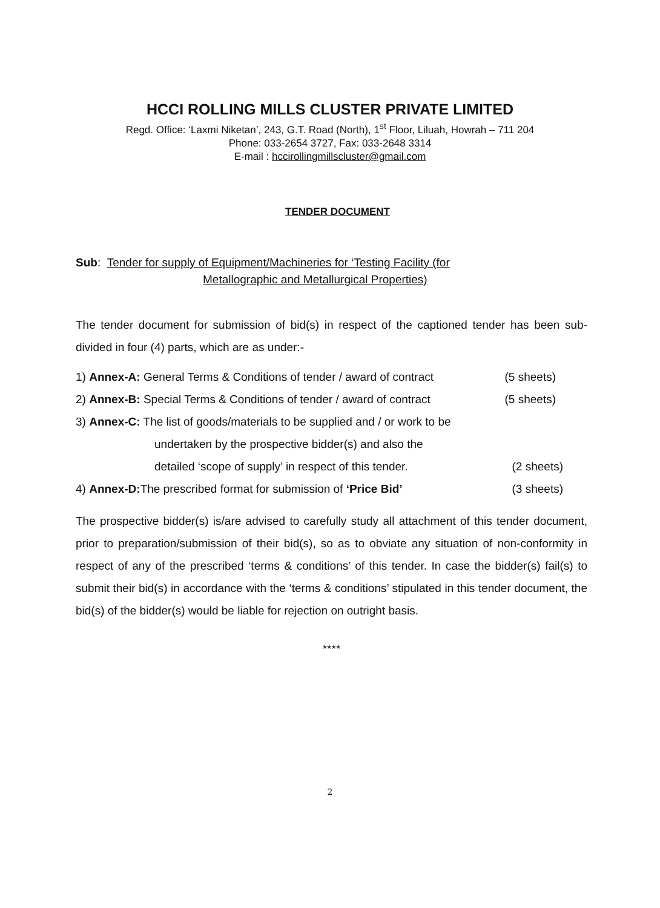HCCI ROLLING MILLS CLUSTER PRIVATE LIMITED
Regd. Office: ‘Laxmi Niketan’, 243, G.T. Road (North), 1<sup>st</sup> Floor, Liluah, Howrah – 711 204
Phone: 033-2654 3727, Fax: 033-2648 3314
E-mail : hccirollingmillscluster@gmail.com
TENDER DOCUMENT
Sub: Tender for supply of Equipment/Machineries for ‘Testing Facility (for
Metallographic and Metallurgical Properties)
The tender document for submission of bid(s) in respect of the captioned tender has been sub-divided in four (4) parts, which are as under:-
1) Annex-A: General Terms & Conditions of tender / award of contract (5 sheets)
2) Annex-B: Special Terms & Conditions of tender / award of contract (5 sheets)
3) Annex-C: The list of goods/materials to be supplied and / or work to be
undertaken by the prospective bidder(s) and also the
detailed ‘scope of supply’ in respect of this tender. (2 sheets)
4) Annex-D: The prescribed format for submission of ‘Price Bid’ (3 sheets)
The prospective bidder(s) is/are advised to carefully study all attachment of this tender document, prior to preparation/submission of their bid(s), so as to obviate any situation of non-conformity in respect of any of the prescribed ‘terms & conditions’ of this tender. In case the bidder(s) fail(s) to submit their bid(s) in accordance with the ‘terms & conditions’ stipulated in this tender document, the bid(s) of the bidder(s) would be liable for rejection on outright basis.
****
2